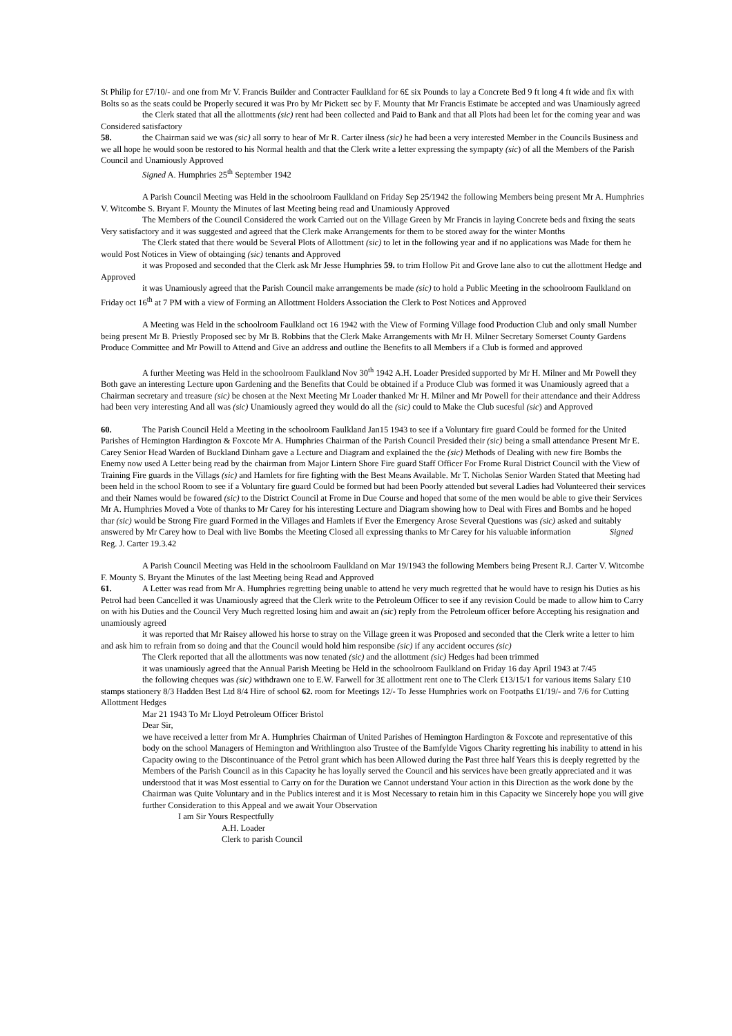St Philip for £7/10/- and one from Mr V. Francis Builder and Contracter Faulkland for 6£ six Pounds to lay a Concrete Bed 9 ft long 4 ft wide and fix with Bolts so as the seats could be Properly secured it was Pro by Mr Pickett sec by F. Mounty that Mr Francis Estimate be accepted and was Unamiously agreed
the Clerk stated that all the allottments (sic) rent had been collected and Paid to Bank and that all Plots had been let for the coming year and was Considered satisfactory
58. the Chairman said we was (sic) all sorry to hear of Mr R. Carter ilness (sic) he had been a very interested Member in the Councils Business and we all hope he would soon be restored to his Normal health and that the Clerk write a letter expressing the sympapty (sic) of all the Members of the Parish Council and Unamiously Approved
Signed A. Humphries 25<sup>th</sup> September 1942
A Parish Council Meeting was Held in the schoolroom Faulkland on Friday Sep 25/1942 the following Members being present Mr A. Humphries V. Witcombe S. Bryant F. Mounty the Minutes of last Meeting being read and Unamiously Approved
The Members of the Council Considered the work Carried out on the Village Green by Mr Francis in laying Concrete beds and fixing the seats Very satisfactory and it was suggested and agreed that the Clerk make Arrangements for them to be stored away for the winter Months
The Clerk stated that there would be Several Plots of Allottment (sic) to let in the following year and if no applications was Made for them he would Post Notices in View of obtainging (sic) tenants and Approved
it was Proposed and seconded that the Clerk ask Mr Jesse Humphries 59. to trim Hollow Pit and Grove lane also to cut the allottment Hedge and Approved
it was Unamiously agreed that the Parish Council make arrangements be made (sic) to hold a Public Meeting in the schoolroom Faulkland on Friday oct 16<sup>th</sup> at 7 PM with a view of Forming an Allottment Holders Association the Clerk to Post Notices and Approved
A Meeting was Held in the schoolroom Faulkland oct 16 1942 with the View of Forming Village food Production Club and only small Number being present Mr B. Priestly Proposed sec by Mr B. Robbins that the Clerk Make Arrangements with Mr H. Milner Secretary Somerset County Gardens Produce Committee and Mr Powill to Attend and Give an address and outline the Benefits to all Members if a Club is formed and approved
A further Meeting was Held in the schoolroom Faulkland Nov 30<sup>th</sup> 1942 A.H. Loader Presided supported by Mr H. Milner and Mr Powell they Both gave an interesting Lecture upon Gardening and the Benefits that Could be obtained if a Produce Club was formed it was Unamiously agreed that a Chairman secretary and treasure (sic) be chosen at the Next Meeting Mr Loader thanked Mr H. Milner and Mr Powell for their attendance and their Address had been very interesting And all was (sic) Unamiously agreed they would do all the (sic) could to Make the Club sucesful (sic) and Approved
60. The Parish Council Held a Meeting in the schoolroom Faulkland Jan15 1943 to see if a Voluntary fire guard Could be formed for the United Parishes of Hemington Hardington & Foxcote Mr A. Humphries Chairman of the Parish Council Presided their (sic) being a small attendance Present Mr E. Carey Senior Head Warden of Buckland Dinham gave a Lecture and Diagram and explained the the (sic) Methods of Dealing with new fire Bombs the Enemy now used A Letter being read by the chairman from Major Lintern Shore Fire guard Staff Officer For Frome Rural District Council with the View of Training Fire guards in the Villags (sic) and Hamlets for fire fighting with the Best Means Available. Mr T. Nicholas Senior Warden Stated that Meeting had been held in the school Room to see if a Voluntary fire guard Could be formed but had been Poorly attended but several Ladies had Volunteered their services and their Names would be fowared (sic) to the District Council at Frome in Due Course and hoped that some of the men would be able to give their Services Mr A. Humphries Moved a Vote of thanks to Mr Carey for his interesting Lecture and Diagram showing how to Deal with Fires and Bombs and he hoped thar (sic) would be Strong Fire guard Formed in the Villages and Hamlets if Ever the Emergency Arose Several Questions was (sic) asked and suitably answered by Mr Carey how to Deal with live Bombs the Meeting Closed all expressing thanks to Mr Carey for his valuable information Signed Reg. J. Carter 19.3.42
A Parish Council Meeting was Held in the schoolroom Faulkland on Mar 19/1943 the following Members being Present R.J. Carter V. Witcombe F. Mounty S. Bryant the Minutes of the last Meeting being Read and Approved
61. A Letter was read from Mr A. Humphries regretting being unable to attend he very much regretted that he would have to resign his Duties as his Petrol had been Cancelled it was Unamiously agreed that the Clerk write to the Petroleum Officer to see if any revision Could be made to allow him to Carry on with his Duties and the Council Very Much regretted losing him and await an (sic) reply from the Petroleum officer before Accepting his resignation and unamiously agreed
it was reported that Mr Raisey allowed his horse to stray on the Village green it was Proposed and seconded that the Clerk write a letter to him and ask him to refrain from so doing and that the Council would hold him responsibe (sic) if any accident occures (sic)
The Clerk reported that all the allottments was now tenated (sic) and the allottment (sic) Hedges had been trimmed
it was unamiously agreed that the Annual Parish Meeting be Held in the schoolroom Faulkland on Friday 16 day April 1943 at 7/45
the following cheques was (sic) withdrawn one to E.W. Farwell for 3£ allottment rent one to The Clerk £13/15/1 for various items Salary £10 stamps stationery 8/3 Hadden Best Ltd 8/4 Hire of school 62. room for Meetings 12/- To Jesse Humphries work on Footpaths £1/19/- and 7/6 for Cutting Allottment Hedges
Mar 21 1943 To Mr Lloyd Petroleum Officer Bristol
Dear Sir,
we have received a letter from Mr A. Humphries Chairman of United Parishes of Hemington Hardington & Foxcote and representative of this body on the school Managers of Hemington and Writhlington also Trustee of the Bamfylde Vigors Charity regretting his inability to attend in his Capacity owing to the Discontinuance of the Petrol grant which has been Allowed during the Past three half Years this is deeply regretted by the Members of the Parish Council as in this Capacity he has loyally served the Council and his services have been greatly appreciated and it was understood that it was Most essential to Carry on for the Duration we Cannot understand Your action in this Direction as the work done by the Chairman was Quite Voluntary and in the Publics interest and it is Most Necessary to retain him in this Capacity we Sincerely hope you will give further Consideration to this Appeal and we await Your Observation
I am Sir Yours Respectfully
A.H. Loader
Clerk to parish Council